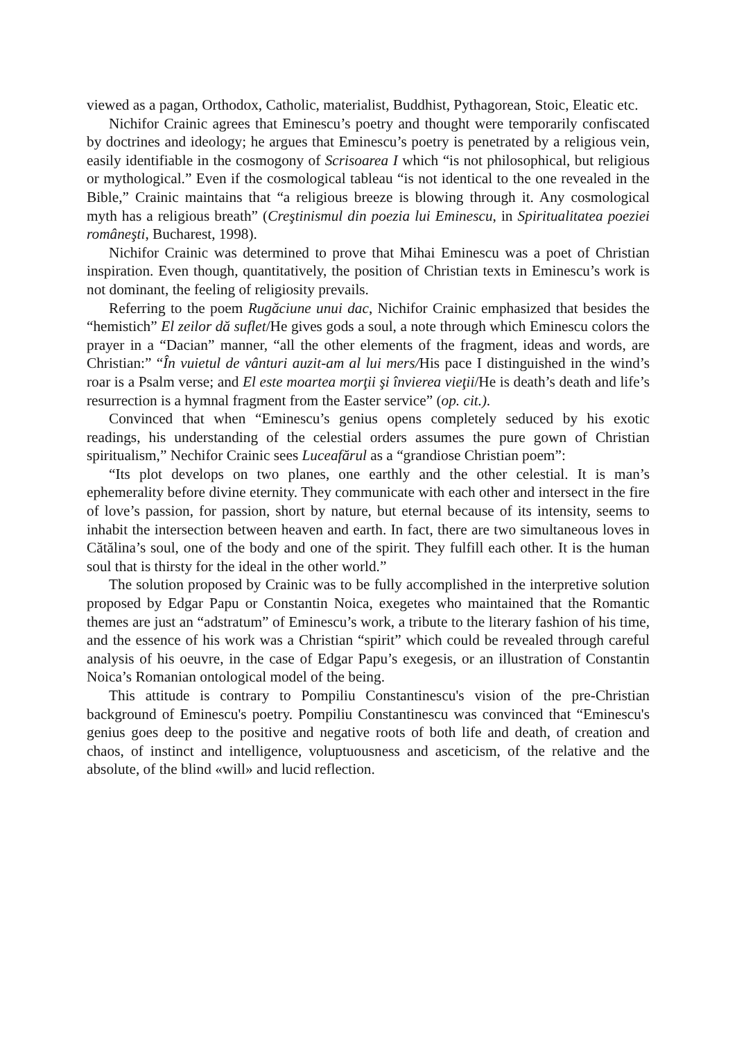viewed as a pagan, Orthodox, Catholic, materialist, Buddhist, Pythagorean, Stoic, Eleatic etc.
Nichifor Crainic agrees that Eminescu’s poetry and thought were temporarily confiscated by doctrines and ideology; he argues that Eminescu’s poetry is penetrated by a religious vein, easily identifiable in the cosmogony of Scrisoarea I which “is not philosophical, but religious or mythological.” Even if the cosmological tableau “is not identical to the one revealed in the Bible,” Crainic maintains that “a religious breeze is blowing through it. Any cosmological myth has a religious breath” (Creştinismul din poezia lui Eminescu, in Spiritualitatea poeziei româneşti, Bucharest, 1998).
Nichifor Crainic was determined to prove that Mihai Eminescu was a poet of Christian inspiration. Even though, quantitatively, the position of Christian texts in Eminescu’s work is not dominant, the feeling of religiosity prevails.
Referring to the poem Rugăciune unui dac, Nichifor Crainic emphasized that besides the “hemistich” El zeilor dă suflet/He gives gods a soul, a note through which Eminescu colors the prayer in a “Dacian” manner, “all the other elements of the fragment, ideas and words, are Christian:” “În vuietul de vânturi auzit-am al lui mers/His pace I distinguished in the wind’s roar is a Psalm verse; and El este moartea morţii şi învierea vieţii/He is death’s death and life’s resurrection is a hymnal fragment from the Easter service” (op. cit.).
Convinced that when “Eminescu’s genius opens completely seduced by his exotic readings, his understanding of the celestial orders assumes the pure gown of Christian spiritualism,” Nechifor Crainic sees Luceafărul as a “grandiose Christian poem”:
“Its plot develops on two planes, one earthly and the other celestial. It is man’s ephemerality before divine eternity. They communicate with each other and intersect in the fire of love’s passion, for passion, short by nature, but eternal because of its intensity, seems to inhabit the intersection between heaven and earth. In fact, there are two simultaneous loves in Cătălina’s soul, one of the body and one of the spirit. They fulfill each other. It is the human soul that is thirsty for the ideal in the other world.”
The solution proposed by Crainic was to be fully accomplished in the interpretive solution proposed by Edgar Papu or Constantin Noica, exegetes who maintained that the Romantic themes are just an “adstratum” of Eminescu’s work, a tribute to the literary fashion of his time, and the essence of his work was a Christian “spirit” which could be revealed through careful analysis of his oeuvre, in the case of Edgar Papu’s exegesis, or an illustration of Constantin Noica’s Romanian ontological model of the being.
This attitude is contrary to Pompiliu Constantinescu's vision of the pre-Christian background of Eminescu's poetry. Pompiliu Constantinescu was convinced that “Eminescu's genius goes deep to the positive and negative roots of both life and death, of creation and chaos, of instinct and intelligence, voluptuousness and asceticism, of the relative and the absolute, of the blind «will» and lucid reflection.